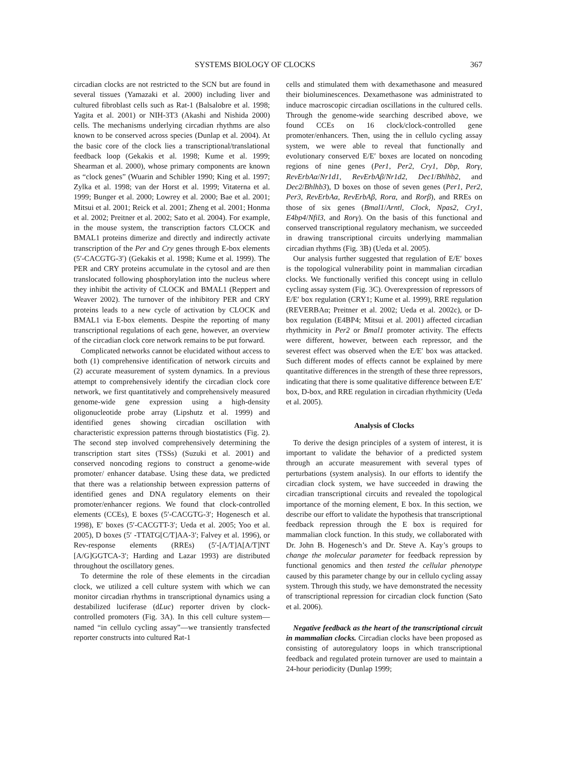SYSTEMS BIOLOGY OF CLOCKS 367
circadian clocks are not restricted to the SCN but are found in several tissues (Yamazaki et al. 2000) including liver and cultured fibroblast cells such as Rat-1 (Balsalobre et al. 1998; Yagita et al. 2001) or NIH-3T3 (Akashi and Nishida 2000) cells. The mechanisms underlying circadian rhythms are also known to be conserved across species (Dunlap et al. 2004). At the basic core of the clock lies a transcriptional/translational feedback loop (Gekakis et al. 1998; Kume et al. 1999; Shearman et al. 2000), whose primary components are known as “clock genes” (Wuarin and Schibler 1990; King et al. 1997; Zylka et al. 1998; van der Horst et al. 1999; Vitaterna et al. 1999; Bunger et al. 2000; Lowrey et al. 2000; Bae et al. 2001; Mitsui et al. 2001; Reick et al. 2001; Zheng et al. 2001; Honma et al. 2002; Preitner et al. 2002; Sato et al. 2004). For example, in the mouse system, the transcription factors CLOCK and BMAL1 proteins dimerize and directly and indirectly activate transcription of the Per and Cry genes through E-box elements (5′-CACGTG-3′) (Gekakis et al. 1998; Kume et al. 1999). The PER and CRY proteins accumulate in the cytosol and are then translocated following phosphorylation into the nucleus where they inhibit the activity of CLOCK and BMAL1 (Reppert and Weaver 2002). The turnover of the inhibitory PER and CRY proteins leads to a new cycle of activation by CLOCK and BMAL1 via E-box elements. Despite the reporting of many transcriptional regulations of each gene, however, an overview of the circadian clock core network remains to be put forward.
Complicated networks cannot be elucidated without access to both (1) comprehensive identification of network circuits and (2) accurate measurement of system dynamics. In a previous attempt to comprehensively identify the circadian clock core network, we first quantitatively and comprehensively measured genome-wide gene expression using a high-density oligonucleotide probe array (Lipshutz et al. 1999) and identified genes showing circadian oscillation with characteristic expression patterns through biostatistics (Fig. 2). The second step involved comprehensively determining the transcription start sites (TSSs) (Suzuki et al. 2001) and conserved noncoding regions to construct a genome-wide promoter/ enhancer database. Using these data, we predicted that there was a relationship between expression patterns of identified genes and DNA regulatory elements on their promoter/enhancer regions. We found that clock-controlled elements (CCEs), E boxes (5′-CACGTG-3′; Hogenesch et al. 1998), E′ boxes (5′-CACGTT-3′; Ueda et al. 2005; Yoo et al. 2005), D boxes (5′ -TTATG[C/T]AA-3′; Falvey et al. 1996), or Rev-response elements (RREs) (5′-[A/T]A[A/T]NT [A/G]GGTCA-3′; Harding and Lazar 1993) are distributed throughout the oscillatory genes.
To determine the role of these elements in the circadian clock, we utilized a cell culture system with which we can monitor circadian rhythms in transcriptional dynamics using a destabilized luciferase (dLuc) reporter driven by clock-controlled promoters (Fig. 3A). In this cell culture system—named “in cellulo cycling assay”—we transiently transfected reporter constructs into cultured Rat-1
cells and stimulated them with dexamethasone and measured their bioluminescences. Dexamethasone was administrated to induce macroscopic circadian oscillations in the cultured cells. Through the genome-wide searching described above, we found CCEs on 16 clock/clock-controlled gene promoter/enhancers. Then, using the in cellulo cycling assay system, we were able to reveal that functionally and evolutionary conserved E/E′ boxes are located on noncoding regions of nine genes (Per1, Per2, Cry1, Dbp, Rorγ, RevErbAα/Nr1d1, RevErbAβ/Nr1d2, Dec1/Bhlhb2, and Dec2/Bhlhb3), D boxes on those of seven genes (Per1, Per2, Per3, RevErbAα, RevErbAβ, Rorα, and Rorβ), and RREs on those of six genes (Bmal1/Arntl, Clock, Npas2, Cry1, E4bp4/Nfil3, and Rorγ). On the basis of this functional and conserved transcriptional regulatory mechanism, we succeeded in drawing transcriptional circuits underlying mammalian circadian rhythms (Fig. 3B) (Ueda et al. 2005).
Our analysis further suggested that regulation of E/E′ boxes is the topological vulnerability point in mammalian circadian clocks. We functionally verified this concept using in cellulo cycling assay system (Fig. 3C). Overexpression of repressors of E/E′ box regulation (CRY1; Kume et al. 1999), RRE regulation (REVERBAα; Preitner et al. 2002; Ueda et al. 2002c), or D-box regulation (E4BP4; Mitsui et al. 2001) affected circadian rhythmicity in Per2 or Bmal1 promoter activity. The effects were different, however, between each repressor, and the severest effect was observed when the E/E′ box was attacked. Such different modes of effects cannot be explained by mere quantitative differences in the strength of these three repressors, indicating that there is some qualitative difference between E/E′ box, D-box, and RRE regulation in circadian rhythmicity (Ueda et al. 2005).
Analysis of Clocks
To derive the design principles of a system of interest, it is important to validate the behavior of a predicted system through an accurate measurement with several types of perturbations (system analysis). In our efforts to identify the circadian clock system, we have succeeded in drawing the circadian transcriptional circuits and revealed the topological importance of the morning element, E box. In this section, we describe our effort to validate the hypothesis that transcriptional feedback repression through the E box is required for mammalian clock function. In this study, we collaborated with Dr. John B. Hogenesch’s and Dr. Steve A. Kay’s groups to change the molecular parameter for feedback repression by functional genomics and then tested the cellular phenotype caused by this parameter change by our in cellulo cycling assay system. Through this study, we have demonstrated the necessity of transcriptional repression for circadian clock function (Sato et al. 2006).
Negative feedback as the heart of the transcriptional circuit in mammalian clocks. Circadian clocks have been proposed as consisting of autoregulatory loops in which transcriptional feedback and regulated protein turnover are used to maintain a 24-hour periodicity (Dunlap 1999;